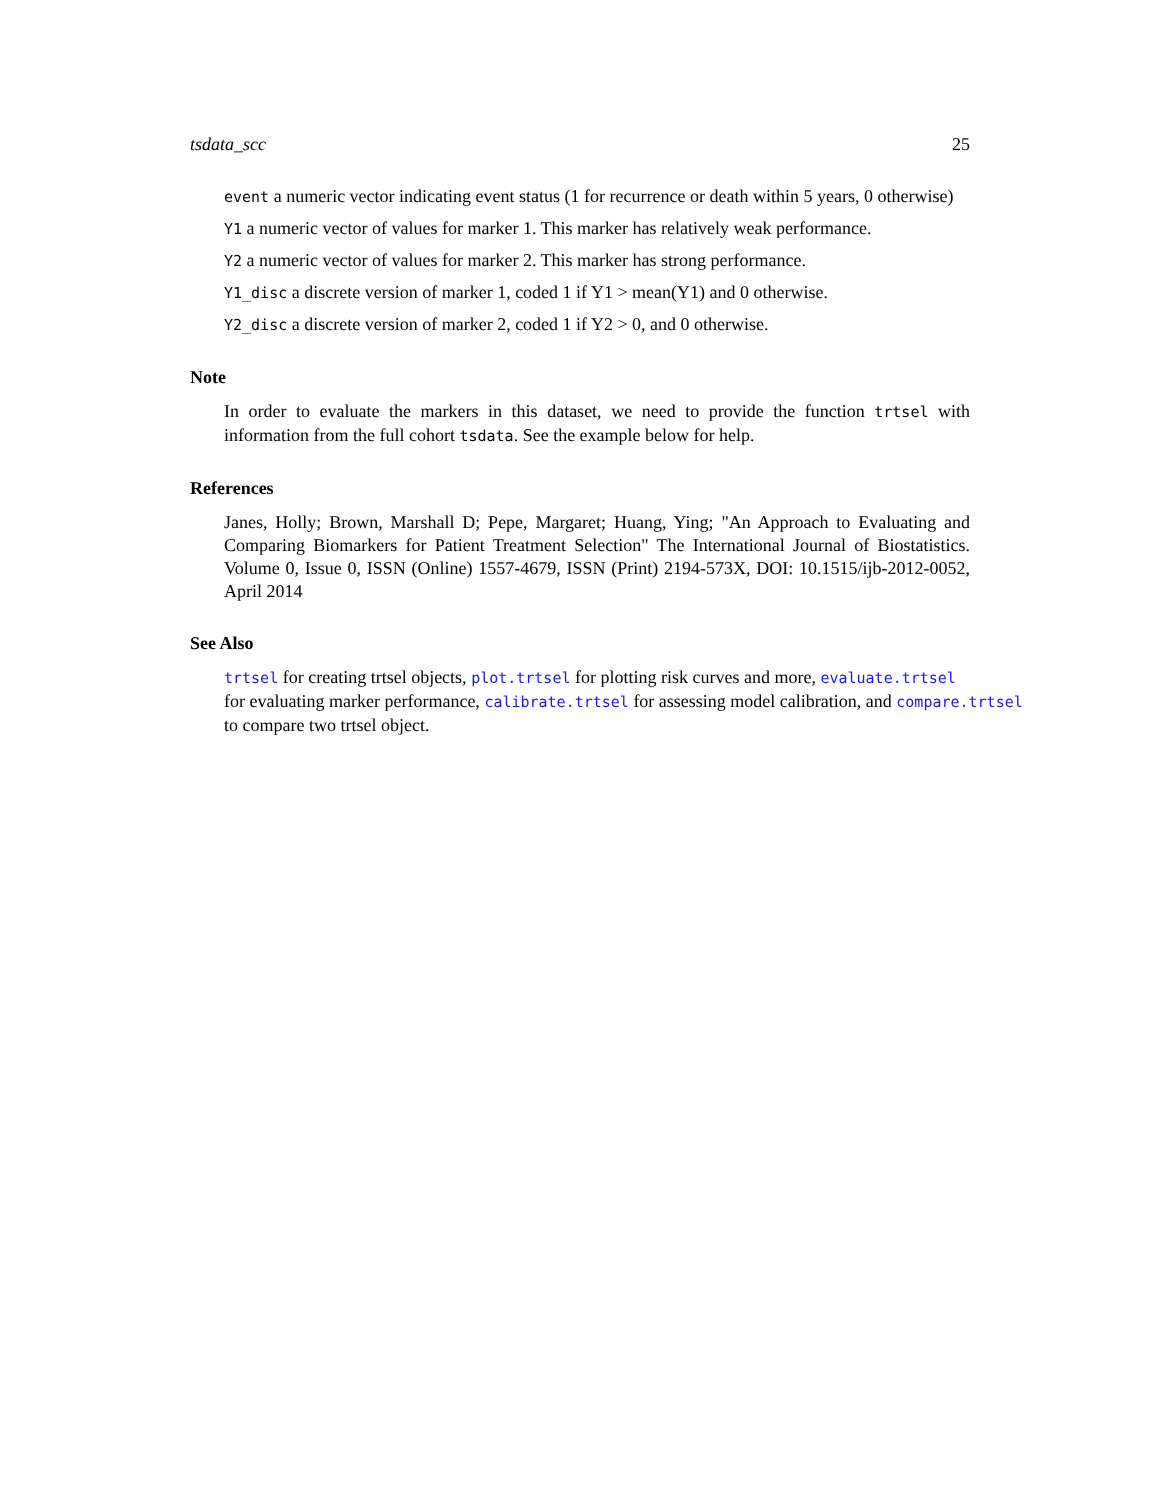tsdata_scc 25
event a numeric vector indicating event status (1 for recurrence or death within 5 years, 0 otherwise)
Y1 a numeric vector of values for marker 1. This marker has relatively weak performance.
Y2 a numeric vector of values for marker 2. This marker has strong performance.
Y1_disc a discrete version of marker 1, coded 1 if Y1 > mean(Y1) and 0 otherwise.
Y2_disc a discrete version of marker 2, coded 1 if Y2 > 0, and 0 otherwise.
Note
In order to evaluate the markers in this dataset, we need to provide the function trtsel with information from the full cohort tsdata. See the example below for help.
References
Janes, Holly; Brown, Marshall D; Pepe, Margaret; Huang, Ying; "An Approach to Evaluating and Comparing Biomarkers for Patient Treatment Selection" The International Journal of Biostatistics. Volume 0, Issue 0, ISSN (Online) 1557-4679, ISSN (Print) 2194-573X, DOI: 10.1515/ijb-2012-0052, April 2014
See Also
trtsel for creating trtsel objects, plot.trtsel for plotting risk curves and more, evaluate.trtsel
for evaluating marker performance, calibrate.trtsel for assessing model calibration, and compare.trtsel
to compare two trtsel object.